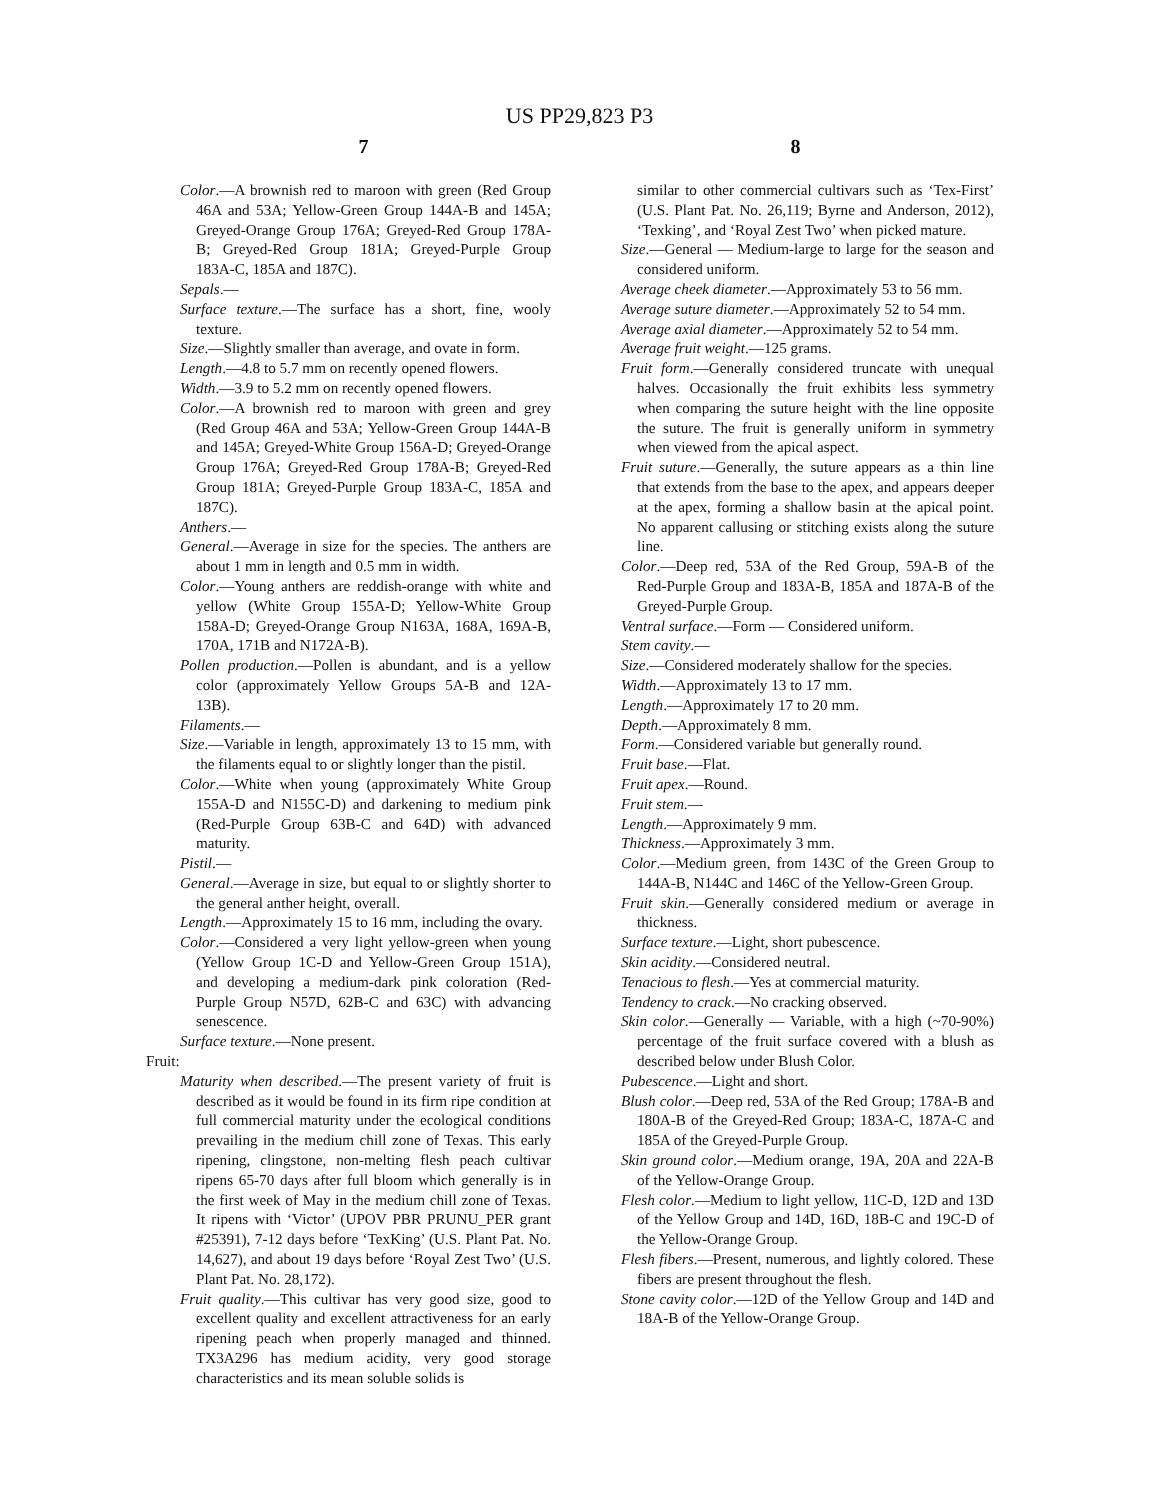US PP29,823 P3
7 8
Color.—A brownish red to maroon with green (Red Group 46A and 53A; Yellow-Green Group 144A-B and 145A; Greyed-Orange Group 176A; Greyed-Red Group 178A-B; Greyed-Red Group 181A; Greyed-Purple Group 183A-C, 185A and 187C).
Sepals.—
Surface texture.—The surface has a short, fine, wooly texture.
Size.—Slightly smaller than average, and ovate in form.
Length.—4.8 to 5.7 mm on recently opened flowers.
Width.—3.9 to 5.2 mm on recently opened flowers.
Color.—A brownish red to maroon with green and grey (Red Group 46A and 53A; Yellow-Green Group 144A-B and 145A; Greyed-White Group 156A-D; Greyed-Orange Group 176A; Greyed-Red Group 178A-B; Greyed-Red Group 181A; Greyed-Purple Group 183A-C, 185A and 187C).
Anthers.—
General.—Average in size for the species. The anthers are about 1 mm in length and 0.5 mm in width.
Color.—Young anthers are reddish-orange with white and yellow (White Group 155A-D; Yellow-White Group 158A-D; Greyed-Orange Group N163A, 168A, 169A-B, 170A, 171B and N172A-B).
Pollen production.—Pollen is abundant, and is a yellow color (approximately Yellow Groups 5A-B and 12A-13B).
Filaments.—
Size.—Variable in length, approximately 13 to 15 mm, with the filaments equal to or slightly longer than the pistil.
Color.—White when young (approximately White Group 155A-D and N155C-D) and darkening to medium pink (Red-Purple Group 63B-C and 64D) with advanced maturity.
Pistil.—
General.—Average in size, but equal to or slightly shorter to the general anther height, overall.
Length.—Approximately 15 to 16 mm, including the ovary.
Color.—Considered a very light yellow-green when young (Yellow Group 1C-D and Yellow-Green Group 151A), and developing a medium-dark pink coloration (Red-Purple Group N57D, 62B-C and 63C) with advancing senescence.
Surface texture.—None present.
Fruit:
Maturity when described.—The present variety of fruit is described as it would be found in its firm ripe condition at full commercial maturity under the ecological conditions prevailing in the medium chill zone of Texas. This early ripening, clingstone, non-melting flesh peach cultivar ripens 65-70 days after full bloom which generally is in the first week of May in the medium chill zone of Texas. It ripens with ‘Victor’ (UPOV PBR PRUNU_PER grant #25391), 7-12 days before ‘TexKing’ (U.S. Plant Pat. No. 14,627), and about 19 days before ‘Royal Zest Two’ (U.S. Plant Pat. No. 28,172).
Fruit quality.—This cultivar has very good size, good to excellent quality and excellent attractiveness for an early ripening peach when properly managed and thinned. TX3A296 has medium acidity, very good storage characteristics and its mean soluble solids is
similar to other commercial cultivars such as ‘Tex-First’ (U.S. Plant Pat. No. 26,119; Byrne and Anderson, 2012), ‘Texking’, and ‘Royal Zest Two’ when picked mature.
Size.—General — Medium-large to large for the season and considered uniform.
Average cheek diameter.—Approximately 53 to 56 mm.
Average suture diameter.—Approximately 52 to 54 mm.
Average axial diameter.—Approximately 52 to 54 mm.
Average fruit weight.—125 grams.
Fruit form.—Generally considered truncate with unequal halves. Occasionally the fruit exhibits less symmetry when comparing the suture height with the line opposite the suture. The fruit is generally uniform in symmetry when viewed from the apical aspect.
Fruit suture.—Generally, the suture appears as a thin line that extends from the base to the apex, and appears deeper at the apex, forming a shallow basin at the apical point. No apparent callusing or stitching exists along the suture line.
Color.—Deep red, 53A of the Red Group, 59A-B of the Red-Purple Group and 183A-B, 185A and 187A-B of the Greyed-Purple Group.
Ventral surface.—Form — Considered uniform.
Stem cavity.—
Size.—Considered moderately shallow for the species.
Width.—Approximately 13 to 17 mm.
Length.—Approximately 17 to 20 mm.
Depth.—Approximately 8 mm.
Form.—Considered variable but generally round.
Fruit base.—Flat.
Fruit apex.—Round.
Fruit stem.—
Length.—Approximately 9 mm.
Thickness.—Approximately 3 mm.
Color.—Medium green, from 143C of the Green Group to 144A-B, N144C and 146C of the Yellow-Green Group.
Fruit skin.—Generally considered medium or average in thickness.
Surface texture.—Light, short pubescence.
Skin acidity.—Considered neutral.
Tenacious to flesh.—Yes at commercial maturity.
Tendency to crack.—No cracking observed.
Skin color.—Generally — Variable, with a high (~70-90%) percentage of the fruit surface covered with a blush as described below under Blush Color.
Pubescence.—Light and short.
Blush color.—Deep red, 53A of the Red Group; 178A-B and 180A-B of the Greyed-Red Group; 183A-C, 187A-C and 185A of the Greyed-Purple Group.
Skin ground color.—Medium orange, 19A, 20A and 22A-B of the Yellow-Orange Group.
Flesh color.—Medium to light yellow, 11C-D, 12D and 13D of the Yellow Group and 14D, 16D, 18B-C and 19C-D of the Yellow-Orange Group.
Flesh fibers.—Present, numerous, and lightly colored. These fibers are present throughout the flesh.
Stone cavity color.—12D of the Yellow Group and 14D and 18A-B of the Yellow-Orange Group.